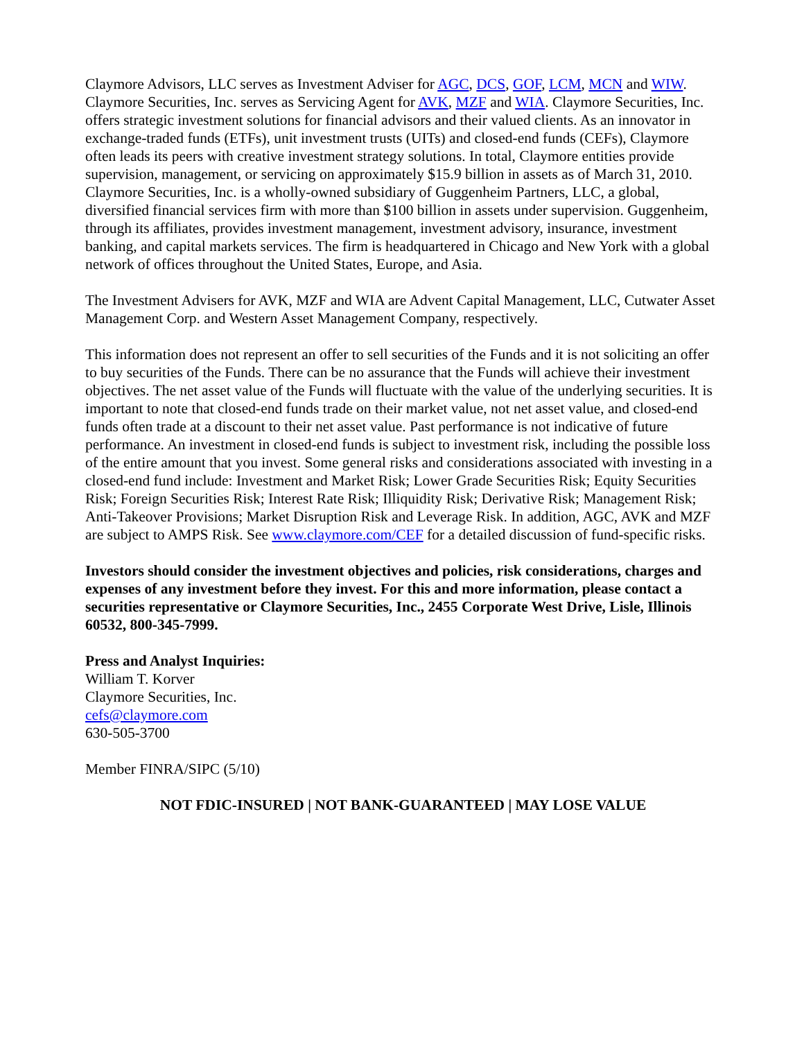Claymore Advisors, LLC serves as Investment Adviser for AGC, DCS, GOF, LCM, MCN and WIW. Claymore Securities, Inc. serves as Servicing Agent for AVK, MZF and WIA. Claymore Securities, Inc. offers strategic investment solutions for financial advisors and their valued clients. As an innovator in exchange-traded funds (ETFs), unit investment trusts (UITs) and closed-end funds (CEFs), Claymore often leads its peers with creative investment strategy solutions. In total, Claymore entities provide supervision, management, or servicing on approximately $15.9 billion in assets as of March 31, 2010. Claymore Securities, Inc. is a wholly-owned subsidiary of Guggenheim Partners, LLC, a global, diversified financial services firm with more than $100 billion in assets under supervision. Guggenheim, through its affiliates, provides investment management, investment advisory, insurance, investment banking, and capital markets services. The firm is headquartered in Chicago and New York with a global network of offices throughout the United States, Europe, and Asia.
The Investment Advisers for AVK, MZF and WIA are Advent Capital Management, LLC, Cutwater Asset Management Corp. and Western Asset Management Company, respectively.
This information does not represent an offer to sell securities of the Funds and it is not soliciting an offer to buy securities of the Funds. There can be no assurance that the Funds will achieve their investment objectives. The net asset value of the Funds will fluctuate with the value of the underlying securities. It is important to note that closed-end funds trade on their market value, not net asset value, and closed-end funds often trade at a discount to their net asset value. Past performance is not indicative of future performance. An investment in closed-end funds is subject to investment risk, including the possible loss of the entire amount that you invest. Some general risks and considerations associated with investing in a closed-end fund include: Investment and Market Risk; Lower Grade Securities Risk; Equity Securities Risk; Foreign Securities Risk; Interest Rate Risk; Illiquidity Risk; Derivative Risk; Management Risk; Anti-Takeover Provisions; Market Disruption Risk and Leverage Risk. In addition, AGC, AVK and MZF are subject to AMPS Risk. See www.claymore.com/CEF for a detailed discussion of fund-specific risks.
Investors should consider the investment objectives and policies, risk considerations, charges and expenses of any investment before they invest. For this and more information, please contact a securities representative or Claymore Securities, Inc., 2455 Corporate West Drive, Lisle, Illinois 60532, 800-345-7999.
Press and Analyst Inquiries:
William T. Korver
Claymore Securities, Inc.
cefs@claymore.com
630-505-3700
Member FINRA/SIPC (5/10)
NOT FDIC-INSURED | NOT BANK-GUARANTEED | MAY LOSE VALUE